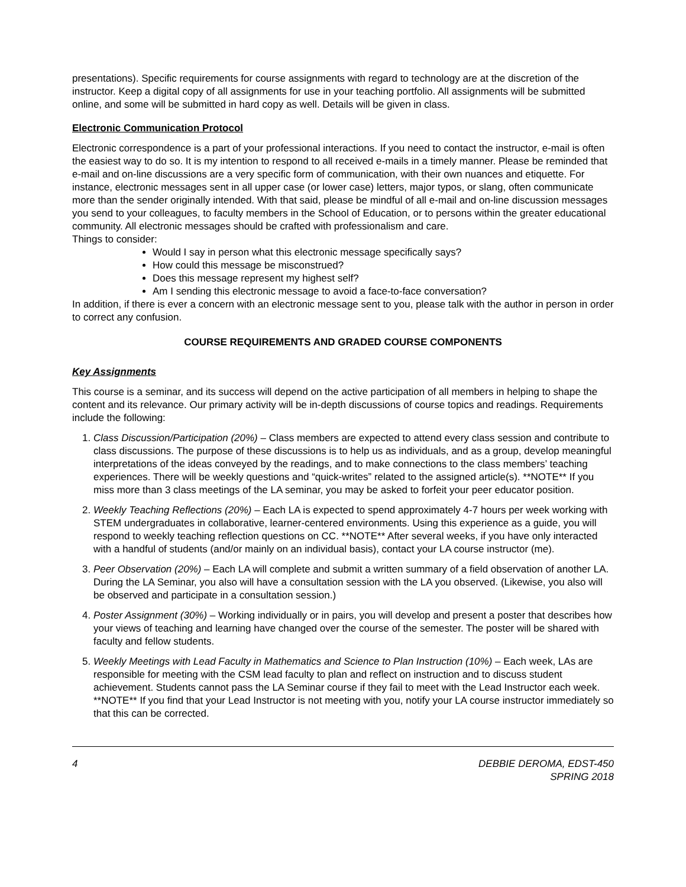presentations). Specific requirements for course assignments with regard to technology are at the discretion of the instructor. Keep a digital copy of all assignments for use in your teaching portfolio. All assignments will be submitted online, and some will be submitted in hard copy as well. Details will be given in class.
Electronic Communication Protocol
Electronic correspondence is a part of your professional interactions. If you need to contact the instructor, e-mail is often the easiest way to do so. It is my intention to respond to all received e-mails in a timely manner. Please be reminded that e-mail and on-line discussions are a very specific form of communication, with their own nuances and etiquette. For instance, electronic messages sent in all upper case (or lower case) letters, major typos, or slang, often communicate more than the sender originally intended. With that said, please be mindful of all e-mail and on-line discussion messages you send to your colleagues, to faculty members in the School of Education, or to persons within the greater educational community. All electronic messages should be crafted with professionalism and care.
Things to consider:
Would I say in person what this electronic message specifically says?
How could this message be misconstrued?
Does this message represent my highest self?
Am I sending this electronic message to avoid a face-to-face conversation?
In addition, if there is ever a concern with an electronic message sent to you, please talk with the author in person in order to correct any confusion.
COURSE REQUIREMENTS AND GRADED COURSE COMPONENTS
Key Assignments
This course is a seminar, and its success will depend on the active participation of all members in helping to shape the content and its relevance. Our primary activity will be in-depth discussions of course topics and readings. Requirements include the following:
1. Class Discussion/Participation (20%) – Class members are expected to attend every class session and contribute to class discussions. The purpose of these discussions is to help us as individuals, and as a group, develop meaningful interpretations of the ideas conveyed by the readings, and to make connections to the class members’ teaching experiences. There will be weekly questions and “quick-writes” related to the assigned article(s). **NOTE** If you miss more than 3 class meetings of the LA seminar, you may be asked to forfeit your peer educator position.
2. Weekly Teaching Reflections (20%) – Each LA is expected to spend approximately 4-7 hours per week working with STEM undergraduates in collaborative, learner-centered environments. Using this experience as a guide, you will respond to weekly teaching reflection questions on CC. **NOTE** After several weeks, if you have only interacted with a handful of students (and/or mainly on an individual basis), contact your LA course instructor (me).
3. Peer Observation (20%) – Each LA will complete and submit a written summary of a field observation of another LA. During the LA Seminar, you also will have a consultation session with the LA you observed. (Likewise, you also will be observed and participate in a consultation session.)
4. Poster Assignment (30%) – Working individually or in pairs, you will develop and present a poster that describes how your views of teaching and learning have changed over the course of the semester. The poster will be shared with faculty and fellow students.
5. Weekly Meetings with Lead Faculty in Mathematics and Science to Plan Instruction (10%) – Each week, LAs are responsible for meeting with the CSM lead faculty to plan and reflect on instruction and to discuss student achievement. Students cannot pass the LA Seminar course if they fail to meet with the Lead Instructor each week. **NOTE** If you find that your Lead Instructor is not meeting with you, notify your LA course instructor immediately so that this can be corrected.
4 DEBBIE DEROMA, EDST-450
SPRING 2018